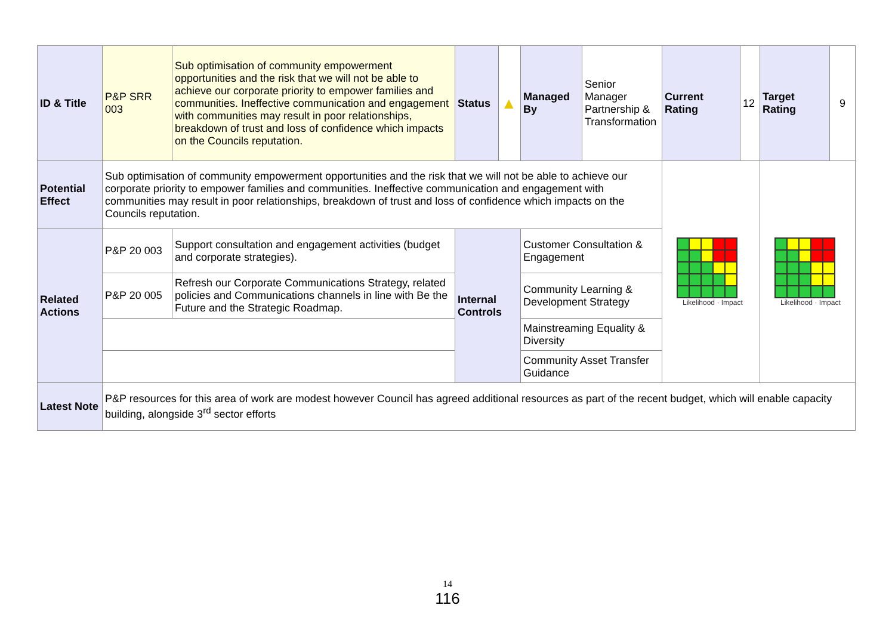| ID & Title | P&P SRR 003 | Sub optimisation of community empowerment opportunities and the risk that we will not be able to achieve our corporate priority to empower families and communities. Ineffective communication and engagement with communities may result in poor relationships, breakdown of trust and loss of confidence which impacts on the Councils reputation. | Status | ▲ | Managed By | Senior Manager Partnership & Transformation | Current Rating | 12 | Target Rating | 9 |
| Potential Effect | Sub optimisation of community empowerment opportunities and the risk that we will not be able to achieve our corporate priority to empower families and communities. Ineffective communication and engagement with communities may result in poor relationships, breakdown of trust and loss of confidence which impacts on the Councils reputation. | | | | | | Likelihood · Impact | | Likelihood · Impact | |
| Related Actions | P&P 20 003 | Support consultation and engagement activities (budget and corporate strategies). | Internal Controls | | Customer Consultation & Engagement | | | | | |
| | P&P 20 005 | Refresh our Corporate Communications Strategy, related policies and Communications channels in line with Be the Future and the Strategic Roadmap. | | | Community Learning & Development Strategy | | | | | |
| | | | | | Mainstreaming Equality & Diversity | | | | | |
| | | | | | Community Asset Transfer Guidance | | | | | |
| Latest Note | P&P resources for this area of work are modest however Council has agreed additional resources as part of the recent budget, which will enable capacity building, alongside 3<sup>rd</sup> sector efforts | | | | | | | | | |
14
116